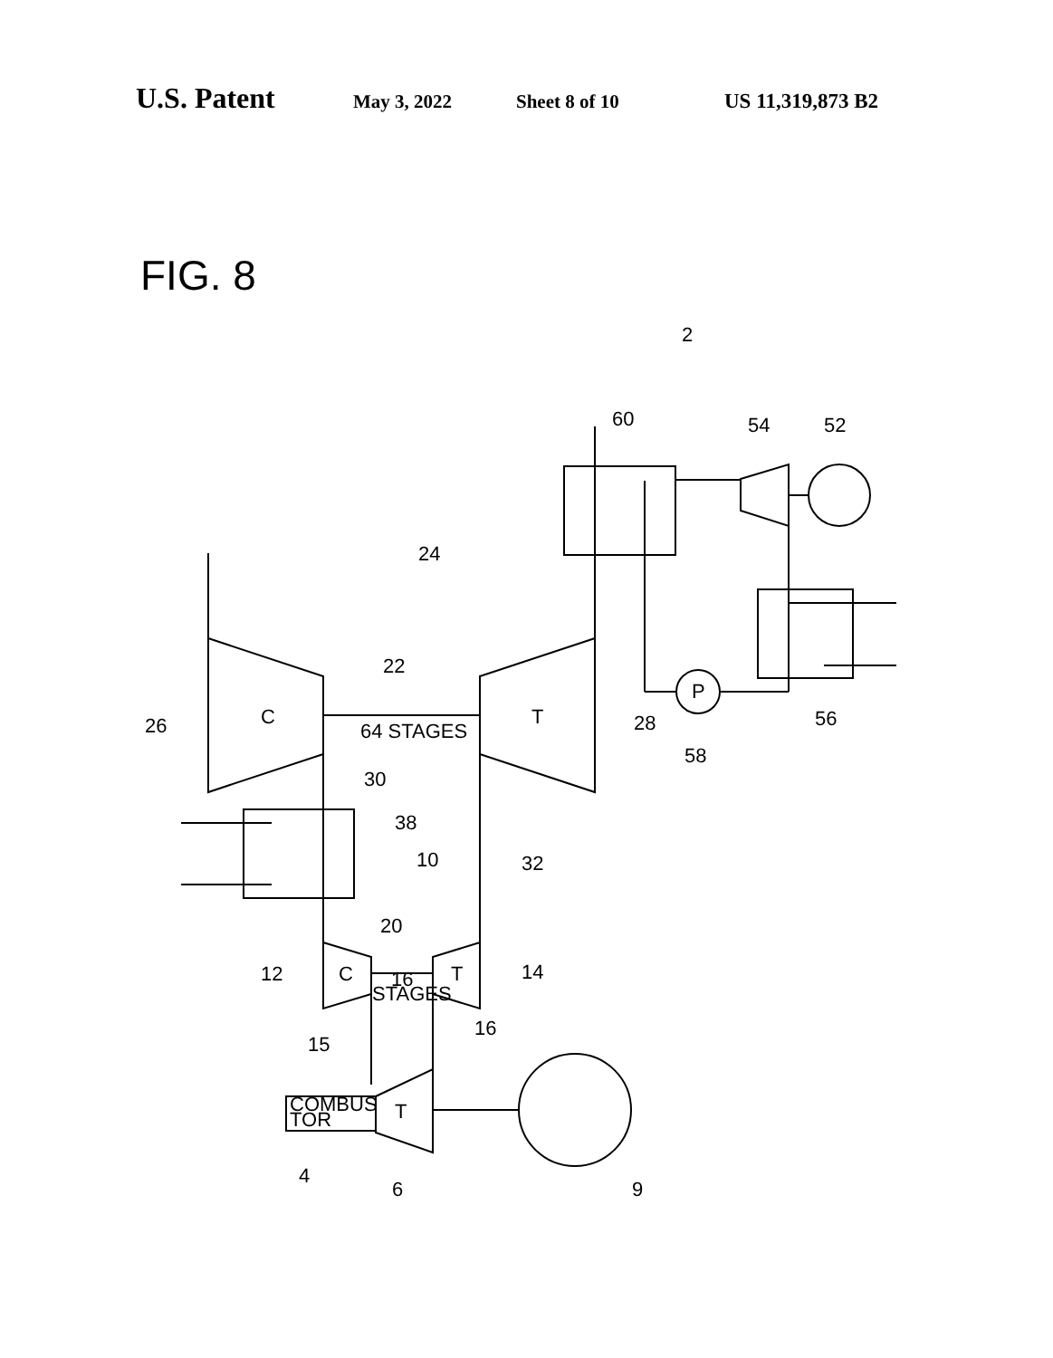U.S. Patent May 3, 2022 Sheet 8 of 10 US 11,319,873 B2
FIG. 8
C
T
64 STAGES
C
T
16
STAGES
T
COMBUS
TOR
P
2
24
22
26
28
30
38
10
32
20
12
14
15
16
4
6
9
60
54
52
56
58